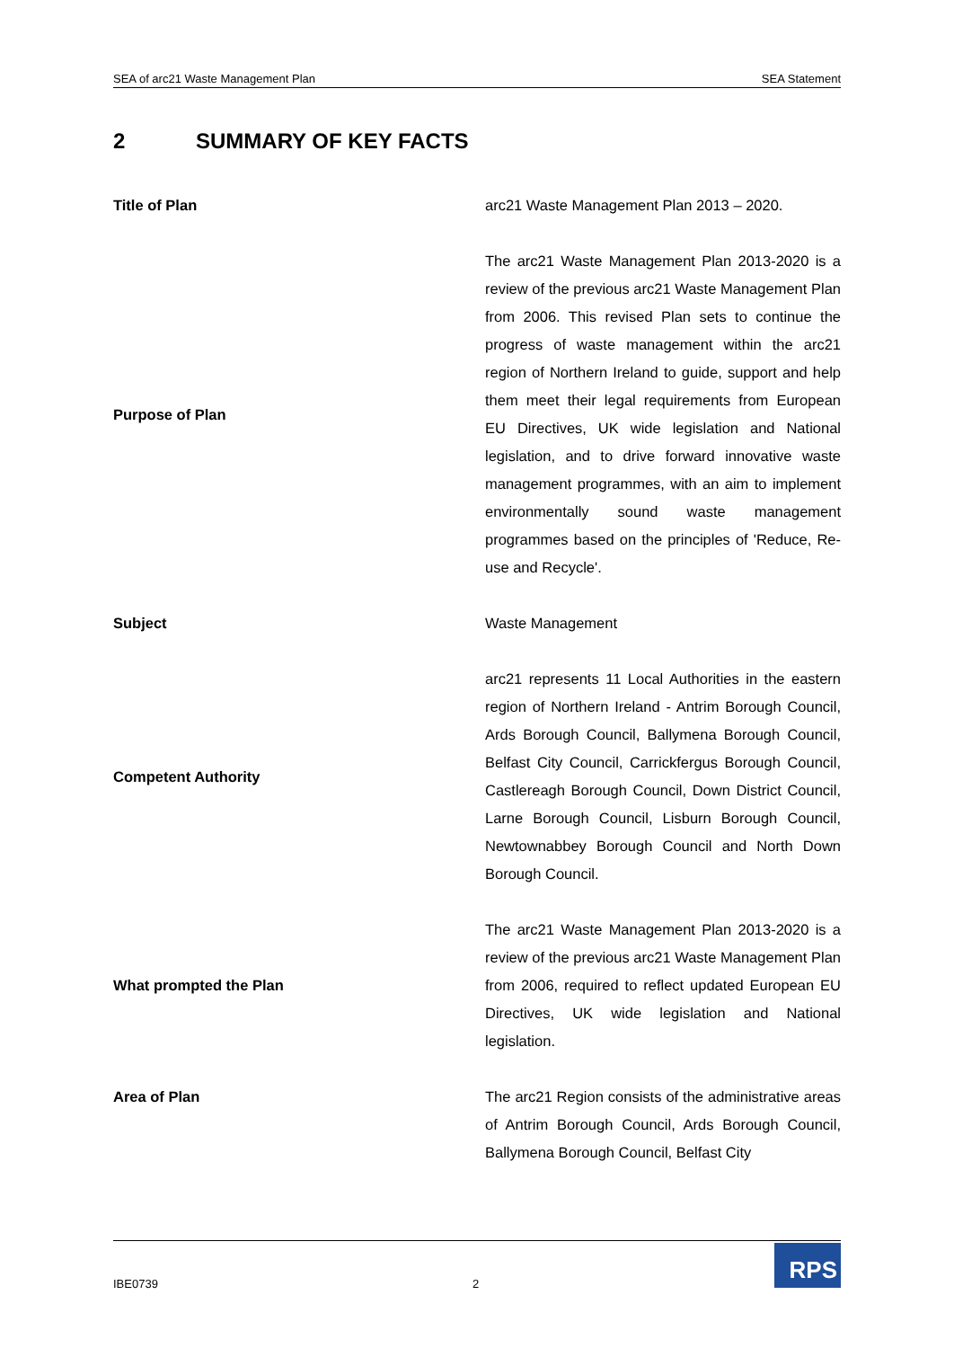SEA of arc21 Waste Management Plan SEA Statement
2 SUMMARY OF KEY FACTS
| Title of Plan | arc21 Waste Management Plan 2013 – 2020. |
| Purpose of Plan | The arc21 Waste Management Plan 2013-2020 is a review of the previous arc21 Waste Management Plan from 2006. This revised Plan sets to continue the progress of waste management within the arc21 region of Northern Ireland to guide, support and help them meet their legal requirements from European EU Directives, UK wide legislation and National legislation, and to drive forward innovative waste management programmes, with an aim to implement environmentally sound waste management programmes based on the principles of 'Reduce, Re-use and Recycle'. |
| Subject | Waste Management |
| Competent Authority | arc21 represents 11 Local Authorities in the eastern region of Northern Ireland - Antrim Borough Council, Ards Borough Council, Ballymena Borough Council, Belfast City Council, Carrickfergus Borough Council, Castlereagh Borough Council, Down District Council, Larne Borough Council, Lisburn Borough Council, Newtownabbey Borough Council and North Down Borough Council. |
| What prompted the Plan | The arc21 Waste Management Plan 2013-2020 is a review of the previous arc21 Waste Management Plan from 2006, required to reflect updated European EU Directives, UK wide legislation and National legislation. |
| Area of Plan | The arc21 Region consists of the administrative areas of Antrim Borough Council, Ards Borough Council, Ballymena Borough Council, Belfast City |
IBE0739 2
RPS